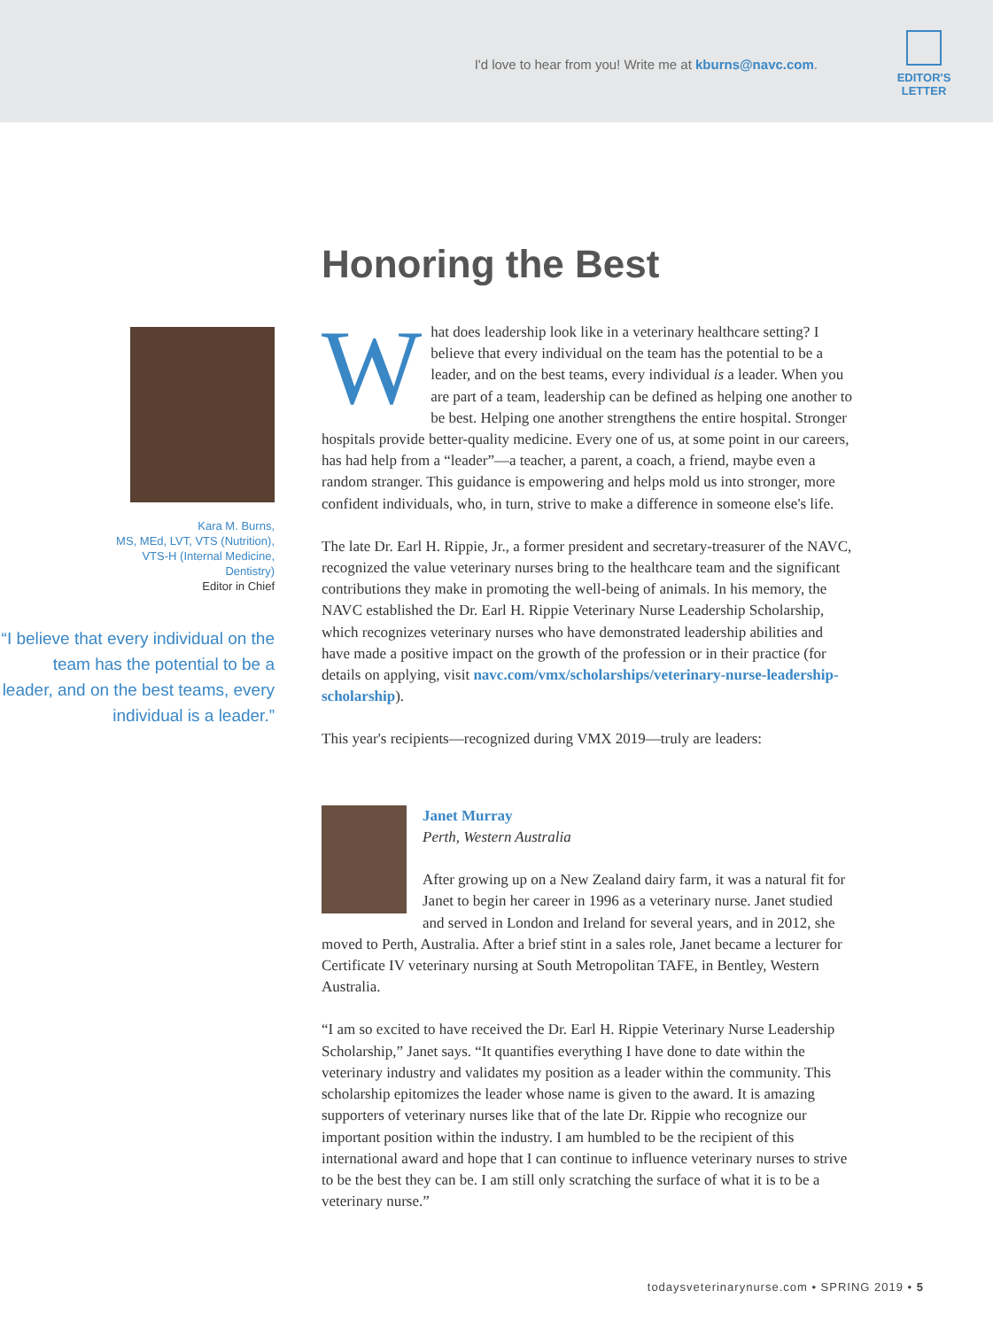I'd love to hear from you! Write me at kburns@navc.com.
EDITOR'S
LETTER
Honoring the Best
Kara M. Burns,
MS, MEd, LVT, VTS (Nutrition),
VTS-H (Internal Medicine,
Dentistry)
Editor in Chief
“I believe that every individual on the team has the potential to be a leader, and on the best teams, every individual is a leader.”
What does leadership look like in a veterinary healthcare setting? I believe that every individual on the team has the potential to be a leader, and on the best teams, every individual is a leader. When you are part of a team, leadership can be defined as helping one another to be best. Helping one another strengthens the entire hospital. Stronger hospitals provide better-quality medicine. Every one of us, at some point in our careers, has had help from a “leader”—a teacher, a parent, a coach, a friend, maybe even a random stranger. This guidance is empowering and helps mold us into stronger, more confident individuals, who, in turn, strive to make a difference in someone else's life.
The late Dr. Earl H. Rippie, Jr., a former president and secretary-treasurer of the NAVC, recognized the value veterinary nurses bring to the healthcare team and the significant contributions they make in promoting the well-being of animals. In his memory, the NAVC established the Dr. Earl H. Rippie Veterinary Nurse Leadership Scholarship, which recognizes veterinary nurses who have demonstrated leadership abilities and have made a positive impact on the growth of the profession or in their practice (for details on applying, visit navc.com/vmx/scholarships/veterinary-nurse-leadership-scholarship).
This year's recipients—recognized during VMX 2019—truly are leaders:
Janet Murray
Perth, Western Australia
After growing up on a New Zealand dairy farm, it was a natural fit for Janet to begin her career in 1996 as a veterinary nurse. Janet studied and served in London and Ireland for several years, and in 2012, she moved to Perth, Australia. After a brief stint in a sales role, Janet became a lecturer for Certificate IV veterinary nursing at South Metropolitan TAFE, in Bentley, Western Australia.
“I am so excited to have received the Dr. Earl H. Rippie Veterinary Nurse Leadership Scholarship,” Janet says. “It quantifies everything I have done to date within the veterinary industry and validates my position as a leader within the community. This scholarship epitomizes the leader whose name is given to the award. It is amazing supporters of veterinary nurses like that of the late Dr. Rippie who recognize our important position within the industry. I am humbled to be the recipient of this international award and hope that I can continue to influence veterinary nurses to strive to be the best they can be. I am still only scratching the surface of what it is to be a veterinary nurse.”
todaysveterinarynurse.com • SPRING 2019 • 5